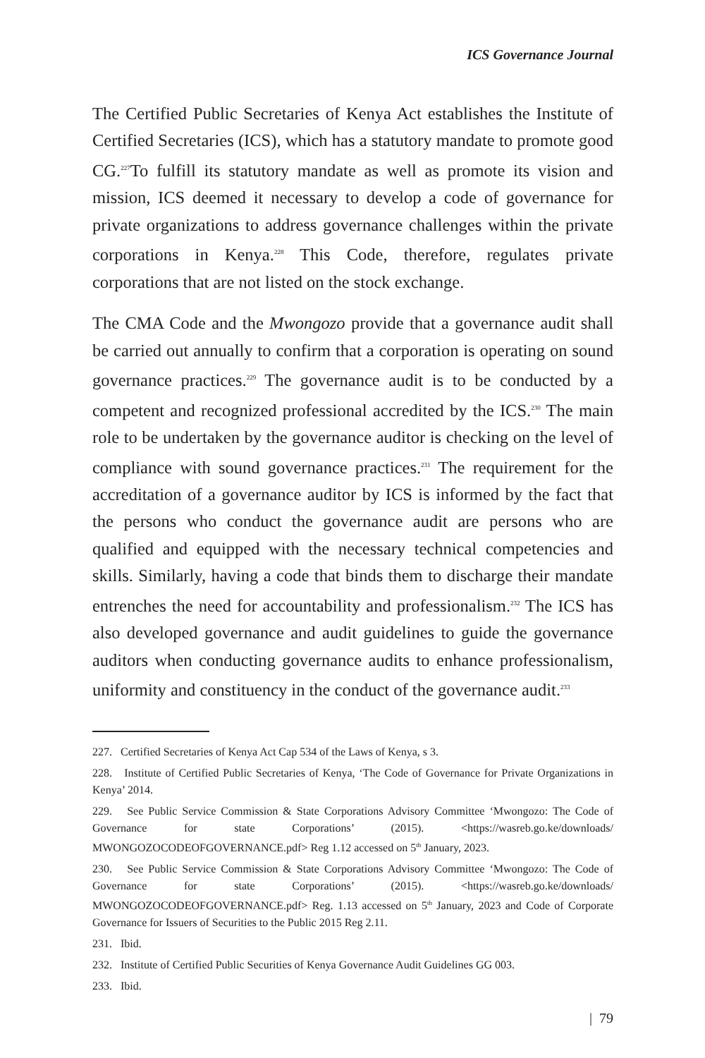ICS Governance Journal
The Certified Public Secretaries of Kenya Act establishes the Institute of Certified Secretaries (ICS), which has a statutory mandate to promote good CG.<sup>227</sup>To fulfill its statutory mandate as well as promote its vision and mission, ICS deemed it necessary to develop a code of governance for private organizations to address governance challenges within the private corporations in Kenya.<sup>228</sup> This Code, therefore, regulates private corporations that are not listed on the stock exchange.
The CMA Code and the Mwongozo provide that a governance audit shall be carried out annually to confirm that a corporation is operating on sound governance practices.<sup>229</sup> The governance audit is to be conducted by a competent and recognized professional accredited by the ICS.<sup>230</sup> The main role to be undertaken by the governance auditor is checking on the level of compliance with sound governance practices.<sup>231</sup> The requirement for the accreditation of a governance auditor by ICS is informed by the fact that the persons who conduct the governance audit are persons who are qualified and equipped with the necessary technical competencies and skills. Similarly, having a code that binds them to discharge their mandate entrenches the need for accountability and professionalism.<sup>232</sup> The ICS has also developed governance and audit guidelines to guide the governance auditors when conducting governance audits to enhance professionalism, uniformity and constituency in the conduct of the governance audit.<sup>233</sup>
227. Certified Secretaries of Kenya Act Cap 534 of the Laws of Kenya, s 3.
228. Institute of Certified Public Secretaries of Kenya, ‘The Code of Governance for Private Organizations in Kenya’ 2014.
229. See Public Service Commission & State Corporations Advisory Committee ‘Mwongozo: The Code of Governance for state Corporations’ (2015). <https://wasreb.go.ke/downloads/ MWONGOZOCODEOFGOVERNANCE.pdf> Reg 1.12 accessed on 5<sup>th</sup> January, 2023.
230. See Public Service Commission & State Corporations Advisory Committee ‘Mwongozo: The Code of Governance for state Corporations’ (2015). <https://wasreb.go.ke/downloads/ MWONGOZOCODEOFGOVERNANCE.pdf> Reg. 1.13 accessed on 5<sup>th</sup> January, 2023 and Code of Corporate Governance for Issuers of Securities to the Public 2015 Reg 2.11.
231. Ibid.
232. Institute of Certified Public Securities of Kenya Governance Audit Guidelines GG 003.
233. Ibid.
| 79